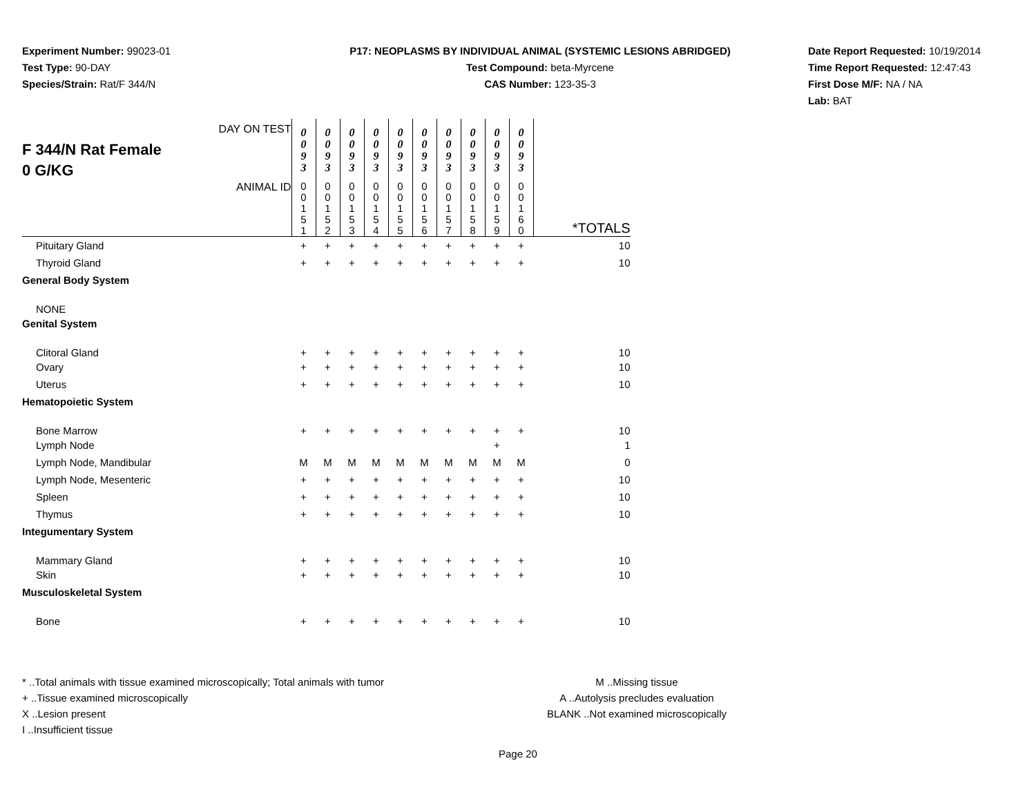Experiment Number: 99023-01
Test Type: 90-DAY
Species/Strain: Rat/F 344/N
P17: NEOPLASMS BY INDIVIDUAL ANIMAL (SYSTEMIC LESIONS ABRIDGED)
Test Compound: beta-Myrcene
CAS Number: 123-35-3
Date Report Requested: 10/19/2014
Time Report Requested: 12:47:43
First Dose M/F: NA / NA
Lab: BAT
| DAY ON TEST F 344/N Rat Female 0 G/KG | 0 0 9 3 | 0 0 9 3 | 0 0 9 3 | 0 0 9 3 | 0 0 9 3 | 0 0 9 3 | 0 0 9 3 | 0 0 9 3 | 0 0 9 3 | 0 0 9 3 | |
| ANIMAL ID | 0 0 1 5 1 | 0 0 1 5 2 | 0 0 1 5 3 | 0 0 1 5 4 | 0 0 1 5 5 | 0 0 1 5 6 | 0 0 1 5 7 | 0 0 1 5 8 | 0 0 1 5 9 | 0 0 1 6 0 | *TOTALS |
| Pituitary Gland | + | + | + | + | + | + | + | + | + | + | 10 |
| Thyroid Gland | + | + | + | + | + | + | + | + | + | + | 10 |
| General Body System | | | | | | | | | | | |
| NONE | | | | | | | | | | | |
| Genital System | | | | | | | | | | | |
| Clitoral Gland | + | + | + | + | + | + | + | + | + | + | 10 |
| Ovary | + | + | + | + | + | + | + | + | + | + | 10 |
| Uterus | + | + | + | + | + | + | + | + | + | + | 10 |
| Hematopoietic System | | | | | | | | | | | |
| Bone Marrow | + | + | + | + | + | + | + | + | + | + | 10 |
| Lymph Node | | | | | | | | | + | | 1 |
| Lymph Node, Mandibular | M | M | M | M | M | M | M | M | M | M | 0 |
| Lymph Node, Mesenteric | + | + | + | + | + | + | + | + | + | + | 10 |
| Spleen | + | + | + | + | + | + | + | + | + | + | 10 |
| Thymus | + | + | + | + | + | + | + | + | + | + | 10 |
| Integumentary System | | | | | | | | | | | |
| Mammary Gland | + | + | + | + | + | + | + | + | + | + | 10 |
| Skin | + | + | + | + | + | + | + | + | + | + | 10 |
| Musculoskeletal System | | | | | | | | | | | |
| Bone | + | + | + | + | + | + | + | + | + | + | 10 |
* ..Total animals with tissue examined microscopically; Total animals with tumor
+ ..Tissue examined microscopically
X ..Lesion present
I ..Insufficient tissue
M ..Missing tissue
A ..Autolysis precludes evaluation
BLANK ..Not examined microscopically
Page 20